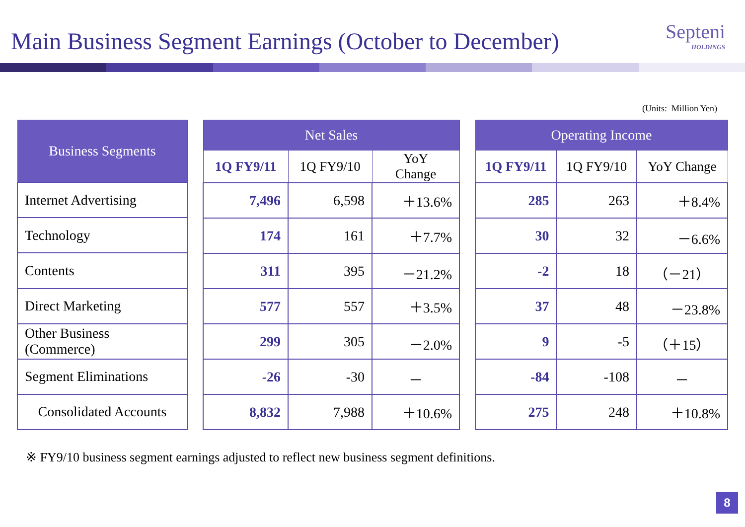Main Business Segment Earnings (October to December)
Septeni
HOLDINGS
(Units: Million Yen)
| Business Segments |
| --- |
| Internet Advertising |
| Technology |
| Contents |
| Direct Marketing |
| Other Business (Commerce) |
| Segment Eliminations |
| Consolidated Accounts |
| Net Sales | | |
| --- | --- | --- |
| 1Q FY9/11 | 1Q FY9/10 | YoY Change |
| 7,496 | 6,598 | ＋13.6% |
| 174 | 161 | ＋7.7% |
| 311 | 395 | －21.2% |
| 577 | 557 | ＋3.5% |
| 299 | 305 | －2.0% |
| -26 | -30 | － |
| 8,832 | 7,988 | ＋10.6% |
| Operating Income | | |
| --- | --- | --- |
| 1Q FY9/11 | 1Q FY9/10 | YoY Change |
| 285 | 263 | ＋8.4% |
| 30 | 32 | －6.6% |
| -2 | 18 | （－21） |
| 37 | 48 | －23.8% |
| 9 | -5 | （＋15） |
| -84 | -108 | － |
| 275 | 248 | ＋10.8% |
※ FY9/10 business segment earnings adjusted to reflect new business segment definitions.
8